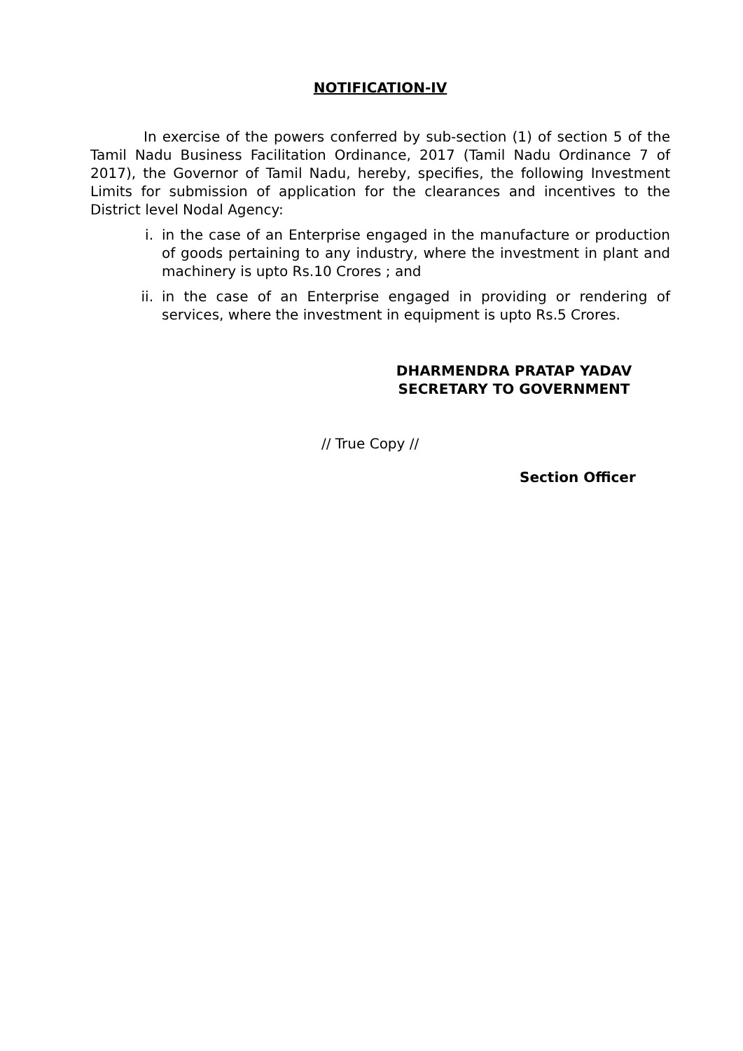NOTIFICATION-IV
In exercise of the powers conferred by sub-section (1) of section 5 of the Tamil Nadu Business Facilitation Ordinance, 2017 (Tamil Nadu Ordinance 7 of 2017), the Governor of Tamil Nadu, hereby, specifies, the following Investment Limits for submission of application for the clearances and incentives to the District level Nodal Agency:
i. in the case of an Enterprise engaged in the manufacture or production of goods pertaining to any industry, where the investment in plant and machinery is upto Rs.10 Crores ; and
ii. in the case of an Enterprise engaged in providing or rendering of services, where the investment in equipment is upto Rs.5 Crores.
DHARMENDRA PRATAP YADAV
SECRETARY TO GOVERNMENT
// True Copy //
Section Officer